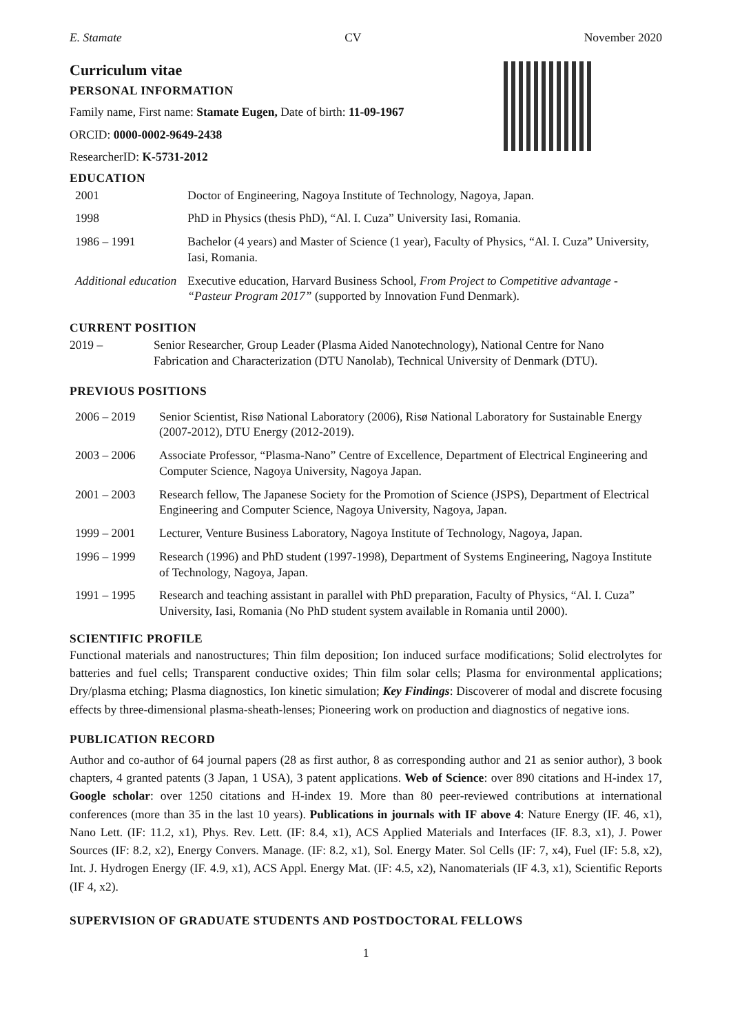E. Stamate CV November 2020
Curriculum vitae
PERSONAL INFORMATION
Family name, First name: Stamate Eugen, Date of birth: 11-09-1967
ORCID: 0000-0002-9649-2438
ResearcherID: K-5731-2012
EDUCATION
| 2001 | Doctor of Engineering, Nagoya Institute of Technology, Nagoya, Japan. |
| 1998 | PhD in Physics (thesis PhD), “Al. I. Cuza” University Iasi, Romania. |
| 1986 – 1991 | Bachelor (4 years) and Master of Science (1 year), Faculty of Physics, “Al. I. Cuza” University, Iasi, Romania. |
| Additional education | Executive education, Harvard Business School, From Project to Competitive advantage - “Pasteur Program 2017” (supported by Innovation Fund Denmark). |
CURRENT POSITION
| 2019 – | Senior Researcher, Group Leader (Plasma Aided Nanotechnology), National Centre for Nano Fabrication and Characterization (DTU Nanolab), Technical University of Denmark (DTU). |
PREVIOUS POSITIONS
| 2006 – 2019 | Senior Scientist, Risø National Laboratory (2006), Risø National Laboratory for Sustainable Energy (2007-2012), DTU Energy (2012-2019). |
| 2003 – 2006 | Associate Professor, “Plasma-Nano” Centre of Excellence, Department of Electrical Engineering and Computer Science, Nagoya University, Nagoya Japan. |
| 2001 – 2003 | Research fellow, The Japanese Society for the Promotion of Science (JSPS), Department of Electrical Engineering and Computer Science, Nagoya University, Nagoya, Japan. |
| 1999 – 2001 | Lecturer, Venture Business Laboratory, Nagoya Institute of Technology, Nagoya, Japan. |
| 1996 – 1999 | Research (1996) and PhD student (1997-1998), Department of Systems Engineering, Nagoya Institute of Technology, Nagoya, Japan. |
| 1991 – 1995 | Research and teaching assistant in parallel with PhD preparation, Faculty of Physics, “Al. I. Cuza” University, Iasi, Romania (No PhD student system available in Romania until 2000). |
SCIENTIFIC PROFILE
Functional materials and nanostructures; Thin film deposition; Ion induced surface modifications; Solid electrolytes for batteries and fuel cells; Transparent conductive oxides; Thin film solar cells; Plasma for environmental applications; Dry/plasma etching; Plasma diagnostics, Ion kinetic simulation; Key Findings: Discoverer of modal and discrete focusing effects by three-dimensional plasma-sheath-lenses; Pioneering work on production and diagnostics of negative ions.
PUBLICATION RECORD
Author and co-author of 64 journal papers (28 as first author, 8 as corresponding author and 21 as senior author), 3 book chapters, 4 granted patents (3 Japan, 1 USA), 3 patent applications. Web of Science: over 890 citations and H-index 17, Google scholar: over 1250 citations and H-index 19. More than 80 peer-reviewed contributions at international conferences (more than 35 in the last 10 years). Publications in journals with IF above 4: Nature Energy (IF. 46, x1), Nano Lett. (IF: 11.2, x1), Phys. Rev. Lett. (IF: 8.4, x1), ACS Applied Materials and Interfaces (IF. 8.3, x1), J. Power Sources (IF: 8.2, x2), Energy Convers. Manage. (IF: 8.2, x1), Sol. Energy Mater. Sol Cells (IF: 7, x4), Fuel (IF: 5.8, x2), Int. J. Hydrogen Energy (IF. 4.9, x1), ACS Appl. Energy Mat. (IF: 4.5, x2), Nanomaterials (IF 4.3, x1), Scientific Reports (IF 4, x2).
SUPERVISION OF GRADUATE STUDENTS AND POSTDOCTORAL FELLOWS
1